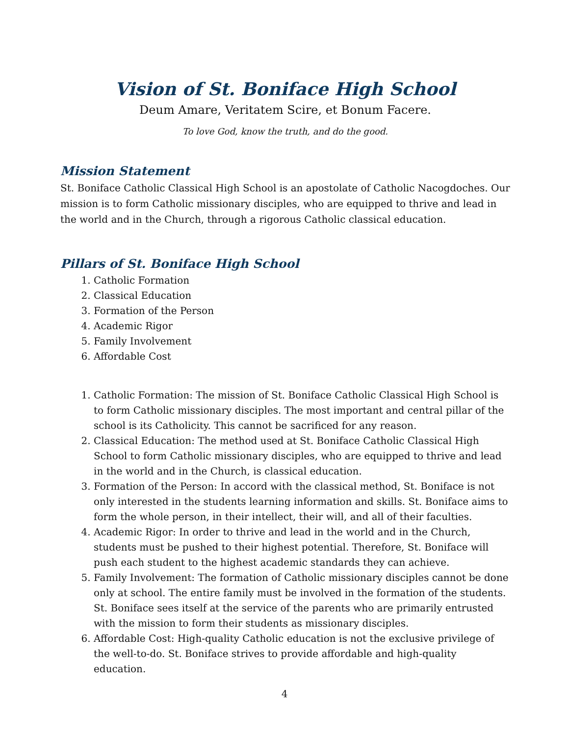Vision of St. Boniface High School
Deum Amare, Veritatem Scire, et Bonum Facere.
To love God, know the truth, and do the good.
Mission Statement
St. Boniface Catholic Classical High School is an apostolate of Catholic Nacogdoches. Our mission is to form Catholic missionary disciples, who are equipped to thrive and lead in the world and in the Church, through a rigorous Catholic classical education.
Pillars of St. Boniface High School
1. Catholic Formation
2. Classical Education
3. Formation of the Person
4. Academic Rigor
5. Family Involvement
6. Affordable Cost
1. Catholic Formation: The mission of St. Boniface Catholic Classical High School is to form Catholic missionary disciples. The most important and central pillar of the school is its Catholicity. This cannot be sacrificed for any reason.
2. Classical Education: The method used at St. Boniface Catholic Classical High School to form Catholic missionary disciples, who are equipped to thrive and lead in the world and in the Church, is classical education.
3. Formation of the Person: In accord with the classical method, St. Boniface is not only interested in the students learning information and skills. St. Boniface aims to form the whole person, in their intellect, their will, and all of their faculties.
4. Academic Rigor: In order to thrive and lead in the world and in the Church, students must be pushed to their highest potential. Therefore, St. Boniface will push each student to the highest academic standards they can achieve.
5. Family Involvement: The formation of Catholic missionary disciples cannot be done only at school. The entire family must be involved in the formation of the students. St. Boniface sees itself at the service of the parents who are primarily entrusted with the mission to form their students as missionary disciples.
6. Affordable Cost: High-quality Catholic education is not the exclusive privilege of the well-to-do. St. Boniface strives to provide affordable and high-quality education.
4